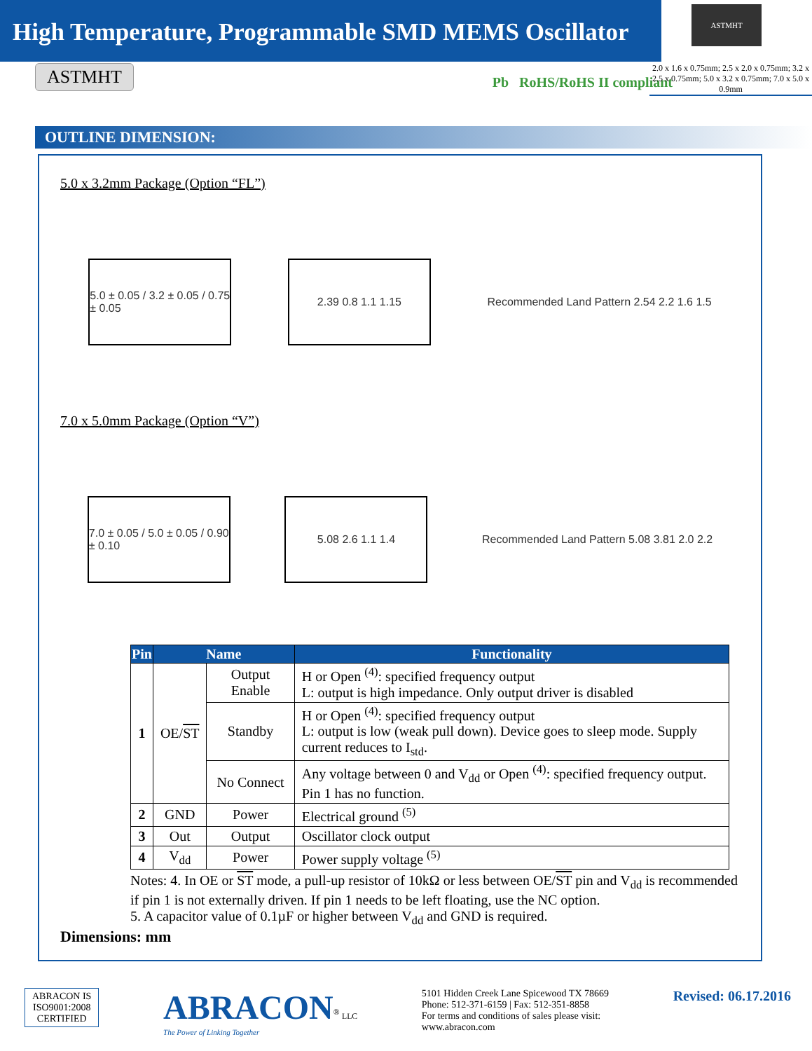High Temperature, Programmable SMD MEMS Oscillator
ASTMHT
2.0 x 1.6 x 0.75mm; 2.5 x 2.0 x 0.75mm; 3.2 x 2.5 x 0.75mm; 5.0 x 3.2 x 0.75mm; 7.0 x 5.0 x 0.9mm
ASTMHT Pb RoHS/RoHS II compliant
OUTLINE DIMENSION:
5.0 x 3.2mm Package (Option “FL”)
5.0 ± 0.05 / 3.2 ± 0.05 / 0.75 ± 0.05
2.39 0.8 1.1 1.15
Recommended Land Pattern 2.54 2.2 1.6 1.5
7.0 x 5.0mm Package (Option “V”)
7.0 ± 0.05 / 5.0 ± 0.05 / 0.90 ± 0.10
5.08 2.6 1.1 1.4
Recommended Land Pattern 5.08 3.81 2.0 2.2
| Pin | Name | | Functionality |
| --- | --- | --- | --- |
| 1 | OE/ ST | Output Enable | H or Open <sup>(4)</sup>: specified frequency output L: output is high impedance. Only output driver is disabled |
| | | Standby | H or Open <sup>(4)</sup>: specified frequency output L: output is low (weak pull down). Device goes to sleep mode. Supply current reduces to I<sub>std</sub>. |
| | | No Connect | Any voltage between 0 and V<sub>dd</sub> or Open <sup>(4)</sup>: specified frequency output. Pin 1 has no function. |
| 2 | GND | Power | Electrical ground <sup>(5)</sup> |
| 3 | Out | Output | Oscillator clock output |
| 4 | V<sub>dd</sub> | Power | Power supply voltage <sup>(5)</sup> |
Notes: 4. In OE or ST mode, a pull-up resistor of 10kΩ or less between OE/ST pin and V<sub>dd</sub> is recommended if pin 1 is not externally driven. If pin 1 needs to be left floating, use the NC option.
5. A capacitor value of 0.1µF or higher between V<sub>dd</sub> and GND is required.
Dimensions: mm
ABRACON IS
ISO9001:2008
CERTIFIED
ABRACON<sup>®</sup> LLC
The Power of Linking Together
5101 Hidden Creek Lane Spicewood TX 78669
Phone: 512-371-6159 | Fax: 512-351-8858
For terms and conditions of sales please visit:
www.abracon.com
Revised: 06.17.2016